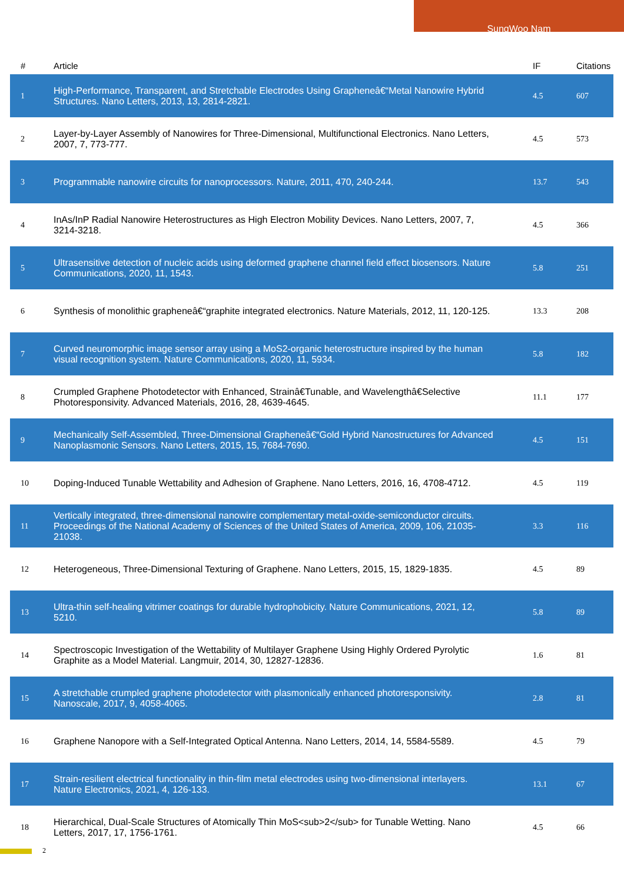SungWoo Nam
| # | Article | IF | Citations |
| --- | --- | --- | --- |
| 1 | High-Performance, Transparent, and Stretchable Electrodes Using Grapheneâ€“Metal Nanowire Hybrid Structures. Nano Letters, 2013, 13, 2814-2821. | 4.5 | 607 |
| 2 | Layer-by-Layer Assembly of Nanowires for Three-Dimensional, Multifunctional Electronics. Nano Letters, 2007, 7, 773-777. | 4.5 | 573 |
| 3 | Programmable nanowire circuits for nanoprocessors. Nature, 2011, 470, 240-244. | 13.7 | 543 |
| 4 | InAs/InP Radial Nanowire Heterostructures as High Electron Mobility Devices. Nano Letters, 2007, 7, 3214-3218. | 4.5 | 366 |
| 5 | Ultrasensitive detection of nucleic acids using deformed graphene channel field effect biosensors. Nature Communications, 2020, 11, 1543. | 5.8 | 251 |
| 6 | Synthesis of monolithic grapheneâ€“graphite integrated electronics. Nature Materials, 2012, 11, 120-125. | 13.3 | 208 |
| 7 | Curved neuromorphic image sensor array using a MoS2-organic heterostructure inspired by the human visual recognition system. Nature Communications, 2020, 11, 5934. | 5.8 | 182 |
| 8 | Crumpled Graphene Photodetector with Enhanced, Strainâ€Tunable, and Wavelengthâ€Selective Photoresponsivity. Advanced Materials, 2016, 28, 4639-4645. | 11.1 | 177 |
| 9 | Mechanically Self-Assembled, Three-Dimensional Grapheneâ€“Gold Hybrid Nanostructures for Advanced Nanoplasmonic Sensors. Nano Letters, 2015, 15, 7684-7690. | 4.5 | 151 |
| 10 | Doping-Induced Tunable Wettability and Adhesion of Graphene. Nano Letters, 2016, 16, 4708-4712. | 4.5 | 119 |
| 11 | Vertically integrated, three-dimensional nanowire complementary metal-oxide-semiconductor circuits. Proceedings of the National Academy of Sciences of the United States of America, 2009, 106, 21035-21038. | 3.3 | 116 |
| 12 | Heterogeneous, Three-Dimensional Texturing of Graphene. Nano Letters, 2015, 15, 1829-1835. | 4.5 | 89 |
| 13 | Ultra-thin self-healing vitrimer coatings for durable hydrophobicity. Nature Communications, 2021, 12, 5210. | 5.8 | 89 |
| 14 | Spectroscopic Investigation of the Wettability of Multilayer Graphene Using Highly Ordered Pyrolytic Graphite as a Model Material. Langmuir, 2014, 30, 12827-12836. | 1.6 | 81 |
| 15 | A stretchable crumpled graphene photodetector with plasmonically enhanced photoresponsivity. Nanoscale, 2017, 9, 4058-4065. | 2.8 | 81 |
| 16 | Graphene Nanopore with a Self-Integrated Optical Antenna. Nano Letters, 2014, 14, 5584-5589. | 4.5 | 79 |
| 17 | Strain-resilient electrical functionality in thin-film metal electrodes using two-dimensional interlayers. Nature Electronics, 2021, 4, 126-133. | 13.1 | 67 |
| 18 | Hierarchical, Dual-Scale Structures of Atomically Thin MoS<sub>2</sub> for Tunable Wetting. Nano Letters, 2017, 17, 1756-1761. | 4.5 | 66 |
2